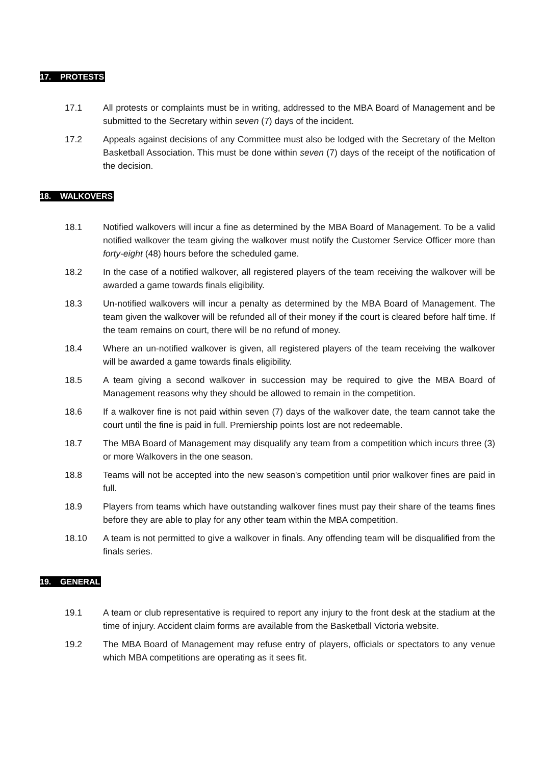17. PROTESTS
17.1 All protests or complaints must be in writing, addressed to the MBA Board of Management and be submitted to the Secretary within seven (7) days of the incident.
17.2 Appeals against decisions of any Committee must also be lodged with the Secretary of the Melton Basketball Association. This must be done within seven (7) days of the receipt of the notification of the decision.
18. WALKOVERS
18.1 Notified walkovers will incur a fine as determined by the MBA Board of Management. To be a valid notified walkover the team giving the walkover must notify the Customer Service Officer more than forty-eight (48) hours before the scheduled game.
18.2 In the case of a notified walkover, all registered players of the team receiving the walkover will be awarded a game towards finals eligibility.
18.3 Un-notified walkovers will incur a penalty as determined by the MBA Board of Management. The team given the walkover will be refunded all of their money if the court is cleared before half time. If the team remains on court, there will be no refund of money.
18.4 Where an un-notified walkover is given, all registered players of the team receiving the walkover will be awarded a game towards finals eligibility.
18.5 A team giving a second walkover in succession may be required to give the MBA Board of Management reasons why they should be allowed to remain in the competition.
18.6 If a walkover fine is not paid within seven (7) days of the walkover date, the team cannot take the court until the fine is paid in full. Premiership points lost are not redeemable.
18.7 The MBA Board of Management may disqualify any team from a competition which incurs three (3) or more Walkovers in the one season.
18.8 Teams will not be accepted into the new season's competition until prior walkover fines are paid in full.
18.9 Players from teams which have outstanding walkover fines must pay their share of the teams fines before they are able to play for any other team within the MBA competition.
18.10 A team is not permitted to give a walkover in finals. Any offending team will be disqualified from the finals series.
19. GENERAL
19.1 A team or club representative is required to report any injury to the front desk at the stadium at the time of injury. Accident claim forms are available from the Basketball Victoria website.
19.2 The MBA Board of Management may refuse entry of players, officials or spectators to any venue which MBA competitions are operating as it sees fit.